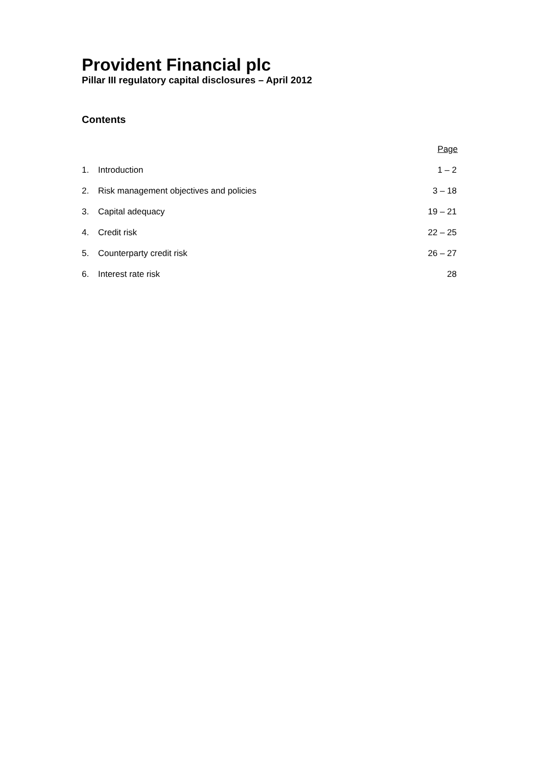Provident Financial plc
Pillar III regulatory capital disclosures – April 2012
Contents
| | | Page |
| 1. | Introduction | 1 – 2 |
| 2. | Risk management objectives and policies | 3 – 18 |
| 3. | Capital adequacy | 19 – 21 |
| 4. | Credit risk | 22 – 25 |
| 5. | Counterparty credit risk | 26 – 27 |
| 6. | Interest rate risk | 28 |